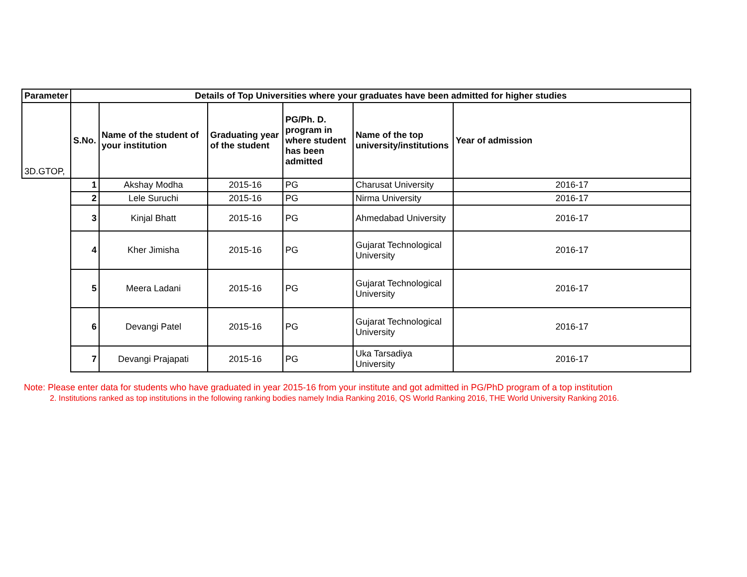| Parameter | Details of Top Universities where your graduates have been admitted for higher studies | | | | | |
| --- | --- | --- | --- | --- | --- | --- |
| 3D.GTOP, | S.No. | Name of the student of your institution | Graduating year of the student | PG/Ph. D. program in where student has been admitted | Name of the top university/institutions | Year of admission |
| | 1 | Akshay Modha | 2015-16 | PG | Charusat University | 2016-17 |
| | 2 | Lele Suruchi | 2015-16 | PG | Nirma University | 2016-17 |
| | 3 | Kinjal Bhatt | 2015-16 | PG | Ahmedabad University | 2016-17 |
| | 4 | Kher Jimisha | 2015-16 | PG | Gujarat Technological University | 2016-17 |
| | 5 | Meera Ladani | 2015-16 | PG | Gujarat Technological University | 2016-17 |
| | 6 | Devangi Patel | 2015-16 | PG | Gujarat Technological University | 2016-17 |
| | 7 | Devangi Prajapati | 2015-16 | PG | Uka Tarsadiya University | 2016-17 |
Note: Please enter data for students who have graduated in year 2015-16 from your institute and got admitted in PG/PhD program of a top institution
2. Institutions ranked as top institutions in the following ranking bodies namely India Ranking 2016, QS World Ranking 2016, THE World University Ranking 2016.